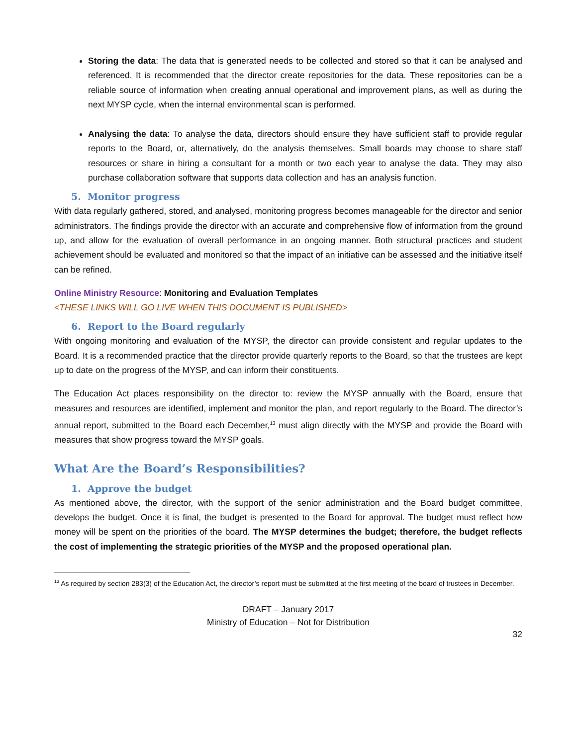Storing the data: The data that is generated needs to be collected and stored so that it can be analysed and referenced. It is recommended that the director create repositories for the data. These repositories can be a reliable source of information when creating annual operational and improvement plans, as well as during the next MYSP cycle, when the internal environmental scan is performed.
Analysing the data: To analyse the data, directors should ensure they have sufficient staff to provide regular reports to the Board, or, alternatively, do the analysis themselves. Small boards may choose to share staff resources or share in hiring a consultant for a month or two each year to analyse the data. They may also purchase collaboration software that supports data collection and has an analysis function.
5. Monitor progress
With data regularly gathered, stored, and analysed, monitoring progress becomes manageable for the director and senior administrators. The findings provide the director with an accurate and comprehensive flow of information from the ground up, and allow for the evaluation of overall performance in an ongoing manner. Both structural practices and student achievement should be evaluated and monitored so that the impact of an initiative can be assessed and the initiative itself can be refined.
Online Ministry Resource: Monitoring and Evaluation Templates
<THESE LINKS WILL GO LIVE WHEN THIS DOCUMENT IS PUBLISHED>
6. Report to the Board regularly
With ongoing monitoring and evaluation of the MYSP, the director can provide consistent and regular updates to the Board. It is a recommended practice that the director provide quarterly reports to the Board, so that the trustees are kept up to date on the progress of the MYSP, and can inform their constituents.
The Education Act places responsibility on the director to: review the MYSP annually with the Board, ensure that measures and resources are identified, implement and monitor the plan, and report regularly to the Board. The director’s annual report, submitted to the Board each December,<sup>13</sup> must align directly with the MYSP and provide the Board with measures that show progress toward the MYSP goals.
What Are the Board’s Responsibilities?
1. Approve the budget
As mentioned above, the director, with the support of the senior administration and the Board budget committee, develops the budget. Once it is final, the budget is presented to the Board for approval. The budget must reflect how money will be spent on the priorities of the board. The MYSP determines the budget; therefore, the budget reflects the cost of implementing the strategic priorities of the MYSP and the proposed operational plan.
<sup>13</sup> As required by section 283(3) of the Education Act, the director’s report must be submitted at the first meeting of the board of trustees in December.
DRAFT – January 2017
Ministry of Education – Not for Distribution
32